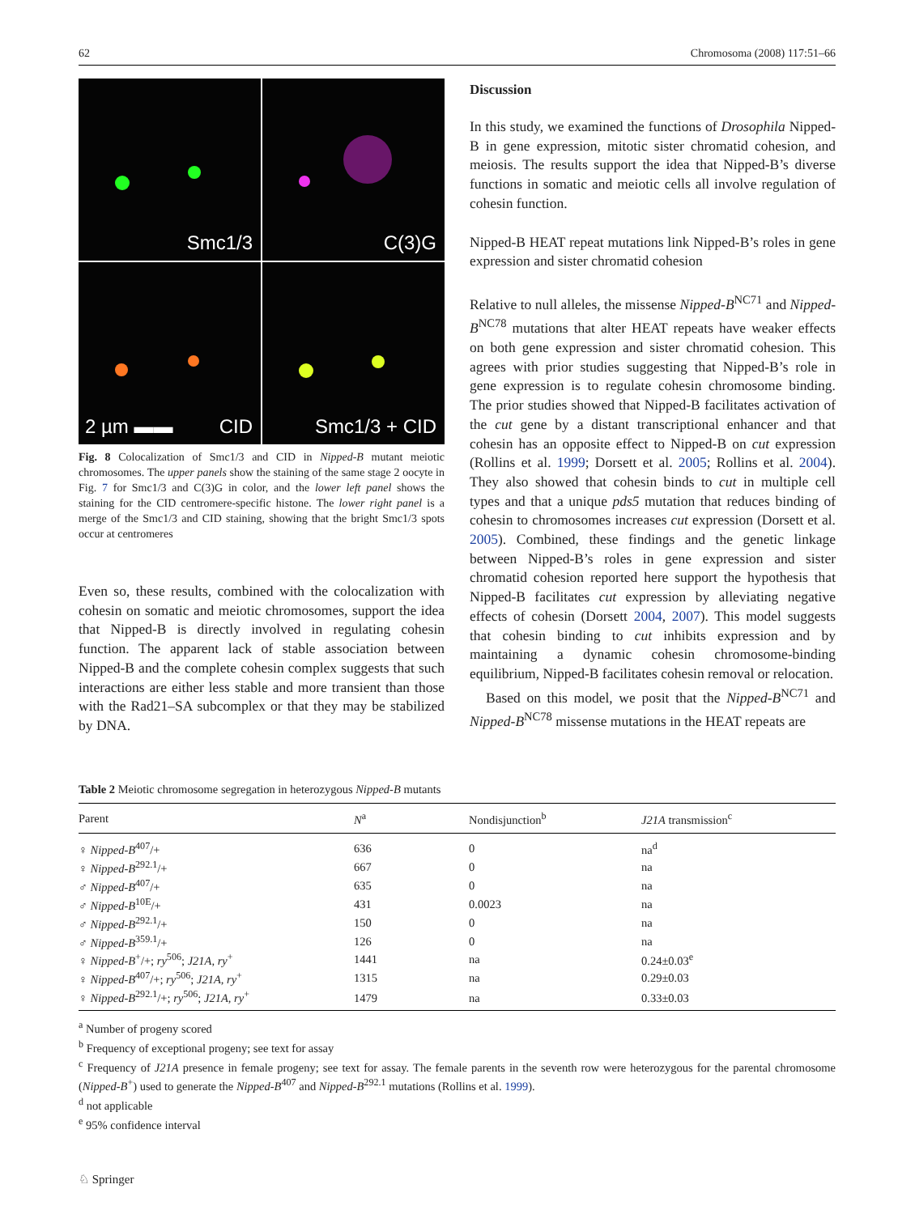62 Chromosoma (2008) 117:51–66
Smc1/3
C(3)G
2 µm ▬▬ CID
Smc1/3 + CID
Fig. 8 Colocalization of Smc1/3 and CID in Nipped-B mutant meiotic chromosomes. The upper panels show the staining of the same stage 2 oocyte in Fig. 7 for Smc1/3 and C(3)G in color, and the lower left panel shows the staining for the CID centromere-specific histone. The lower right panel is a merge of the Smc1/3 and CID staining, showing that the bright Smc1/3 spots occur at centromeres
Even so, these results, combined with the colocalization with cohesin on somatic and meiotic chromosomes, support the idea that Nipped-B is directly involved in regulating cohesin function. The apparent lack of stable association between Nipped-B and the complete cohesin complex suggests that such interactions are either less stable and more transient than those with the Rad21–SA subcomplex or that they may be stabilized by DNA.
Discussion
In this study, we examined the functions of Drosophila Nipped-B in gene expression, mitotic sister chromatid cohesion, and meiosis. The results support the idea that Nipped-B’s diverse functions in somatic and meiotic cells all involve regulation of cohesin function.
Nipped-B HEAT repeat mutations link Nipped-B’s roles in gene expression and sister chromatid cohesion
Relative to null alleles, the missense Nipped-B<sup>NC71</sup> and Nipped-B<sup>NC78</sup> mutations that alter HEAT repeats have weaker effects on both gene expression and sister chromatid cohesion. This agrees with prior studies suggesting that Nipped-B’s role in gene expression is to regulate cohesin chromosome binding. The prior studies showed that Nipped-B facilitates activation of the cut gene by a distant transcriptional enhancer and that cohesin has an opposite effect to Nipped-B on cut expression (Rollins et al. 1999; Dorsett et al. 2005; Rollins et al. 2004). They also showed that cohesin binds to cut in multiple cell types and that a unique pds5 mutation that reduces binding of cohesin to chromosomes increases cut expression (Dorsett et al. 2005). Combined, these findings and the genetic linkage between Nipped-B’s roles in gene expression and sister chromatid cohesion reported here support the hypothesis that Nipped-B facilitates cut expression by alleviating negative effects of cohesin (Dorsett 2004, 2007). This model suggests that cohesin binding to cut inhibits expression and by maintaining a dynamic cohesin chromosome-binding equilibrium, Nipped-B facilitates cohesin removal or relocation.
Based on this model, we posit that the Nipped-B<sup>NC71</sup> and Nipped-B<sup>NC78</sup> missense mutations in the HEAT repeats are
Table 2 Meiotic chromosome segregation in heterozygous Nipped-B mutants
| Parent | N<sup>a</sup> | Nondisjunction<sup>b</sup> | J21A transmission<sup>c</sup> |
| --- | --- | --- | --- |
| ♀ Nipped-B<sup>407</sup>/+ | 636 | 0 | na<sup>d</sup> |
| ♀ Nipped-B<sup>292.1</sup>/+ | 667 | 0 | na |
| ♂ Nipped-B<sup>407</sup>/+ | 635 | 0 | na |
| ♂ Nipped-B<sup>10E</sup>/+ | 431 | 0.0023 | na |
| ♂ Nipped-B<sup>292.1</sup>/+ | 150 | 0 | na |
| ♂ Nipped-B<sup>359.1</sup>/+ | 126 | 0 | na |
| ♀ Nipped-B<sup>+</sup>/+; ry<sup>506</sup>; J21A, ry<sup>+</sup> | 1441 | na | 0.24±0.03<sup>e</sup> |
| ♀ Nipped-B<sup>407</sup>/+; ry<sup>506</sup>; J21A, ry<sup>+</sup> | 1315 | na | 0.29±0.03 |
| ♀ Nipped-B<sup>292.1</sup>/+; ry<sup>506</sup>; J21A, ry<sup>+</sup> | 1479 | na | 0.33±0.03 |
<sup>a</sup> Number of progeny scored
<sup>b</sup> Frequency of exceptional progeny; see text for assay
<sup>c</sup> Frequency of J21A presence in female progeny; see text for assay. The female parents in the seventh row were heterozygous for the parental chromosome (Nipped-B<sup>+</sup>) used to generate the Nipped-B<sup>407</sup> and Nipped-B<sup>292.1</sup> mutations (Rollins et al. 1999).
<sup>d</sup> not applicable
<sup>e</sup> 95% confidence interval
♘ Springer